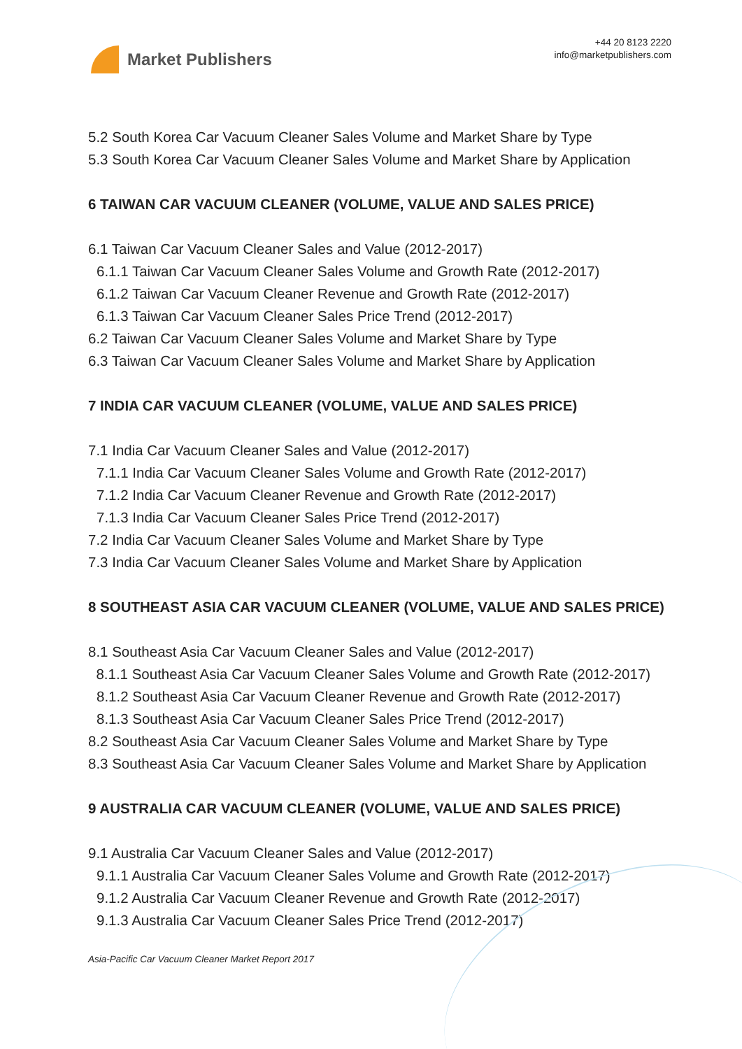Market Publishers
+44 20 8123 2220
info@marketpublishers.com
5.2 South Korea Car Vacuum Cleaner Sales Volume and Market Share by Type
5.3 South Korea Car Vacuum Cleaner Sales Volume and Market Share by Application
6 TAIWAN CAR VACUUM CLEANER (VOLUME, VALUE AND SALES PRICE)
6.1 Taiwan Car Vacuum Cleaner Sales and Value (2012-2017)
6.1.1 Taiwan Car Vacuum Cleaner Sales Volume and Growth Rate (2012-2017)
6.1.2 Taiwan Car Vacuum Cleaner Revenue and Growth Rate (2012-2017)
6.1.3 Taiwan Car Vacuum Cleaner Sales Price Trend (2012-2017)
6.2 Taiwan Car Vacuum Cleaner Sales Volume and Market Share by Type
6.3 Taiwan Car Vacuum Cleaner Sales Volume and Market Share by Application
7 INDIA CAR VACUUM CLEANER (VOLUME, VALUE AND SALES PRICE)
7.1 India Car Vacuum Cleaner Sales and Value (2012-2017)
7.1.1 India Car Vacuum Cleaner Sales Volume and Growth Rate (2012-2017)
7.1.2 India Car Vacuum Cleaner Revenue and Growth Rate (2012-2017)
7.1.3 India Car Vacuum Cleaner Sales Price Trend (2012-2017)
7.2 India Car Vacuum Cleaner Sales Volume and Market Share by Type
7.3 India Car Vacuum Cleaner Sales Volume and Market Share by Application
8 SOUTHEAST ASIA CAR VACUUM CLEANER (VOLUME, VALUE AND SALES PRICE)
8.1 Southeast Asia Car Vacuum Cleaner Sales and Value (2012-2017)
8.1.1 Southeast Asia Car Vacuum Cleaner Sales Volume and Growth Rate (2012-2017)
8.1.2 Southeast Asia Car Vacuum Cleaner Revenue and Growth Rate (2012-2017)
8.1.3 Southeast Asia Car Vacuum Cleaner Sales Price Trend (2012-2017)
8.2 Southeast Asia Car Vacuum Cleaner Sales Volume and Market Share by Type
8.3 Southeast Asia Car Vacuum Cleaner Sales Volume and Market Share by Application
9 AUSTRALIA CAR VACUUM CLEANER (VOLUME, VALUE AND SALES PRICE)
9.1 Australia Car Vacuum Cleaner Sales and Value (2012-2017)
9.1.1 Australia Car Vacuum Cleaner Sales Volume and Growth Rate (2012-2017)
9.1.2 Australia Car Vacuum Cleaner Revenue and Growth Rate (2012-2017)
9.1.3 Australia Car Vacuum Cleaner Sales Price Trend (2012-2017)
Asia-Pacific Car Vacuum Cleaner Market Report 2017